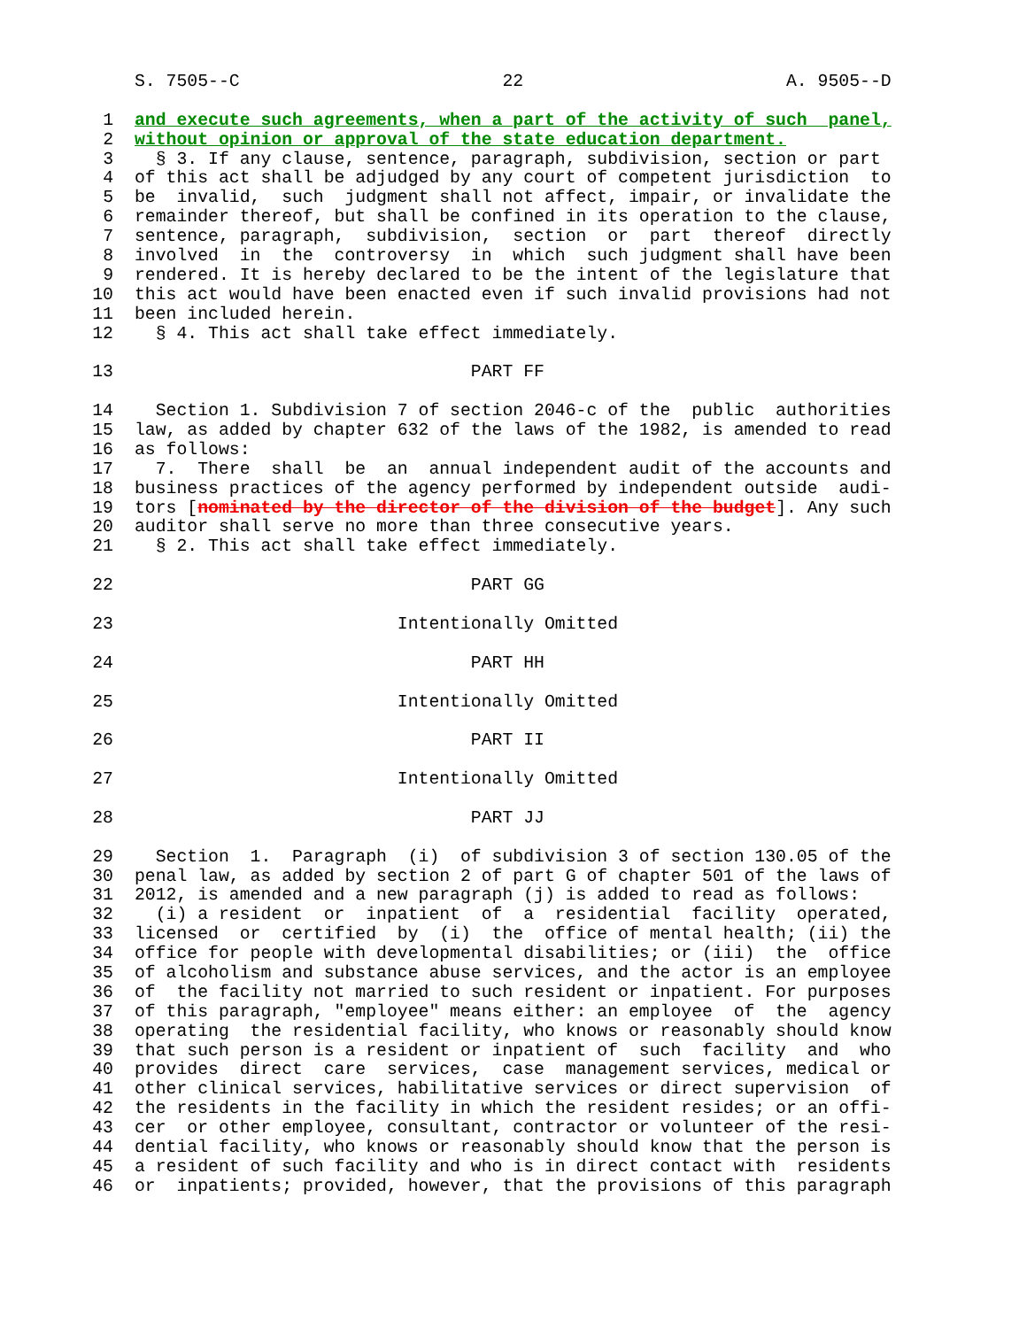S. 7505--C 22 A. 9505--D
1 and execute such agreements, when a part of the activity of such panel,
2 without opinion or approval of the state education department.
3 § 3. If any clause, sentence, paragraph, subdivision, section or part
4 of this act shall be adjudged by any court of competent jurisdiction to
5 be invalid, such judgment shall not affect, impair, or invalidate the
6 remainder thereof, but shall be confined in its operation to the clause,
7 sentence, paragraph, subdivision, section or part thereof directly
8 involved in the controversy in which such judgment shall have been
9 rendered. It is hereby declared to be the intent of the legislature that
10 this act would have been enacted even if such invalid provisions had not
11 been included herein.
12 § 4. This act shall take effect immediately.
13 PART FF
14 Section 1. Subdivision 7 of section 2046-c of the public authorities
15 law, as added by chapter 632 of the laws of the 1982, is amended to read
16 as follows:
17 7. There shall be an annual independent audit of the accounts and
18 business practices of the agency performed by independent outside audi-
19 tors [nominated by the director of the division of the budget]. Any such
20 auditor shall serve no more than three consecutive years.
21 § 2. This act shall take effect immediately.
22 PART GG
23 Intentionally Omitted
24 PART HH
25 Intentionally Omitted
26 PART II
27 Intentionally Omitted
28 PART JJ
29 Section 1. Paragraph (i) of subdivision 3 of section 130.05 of the
30 penal law, as added by section 2 of part G of chapter 501 of the laws of
31 2012, is amended and a new paragraph (j) is added to read as follows:
32 (i) a resident or inpatient of a residential facility operated,
33 licensed or certified by (i) the office of mental health; (ii) the
34 office for people with developmental disabilities; or (iii) the office
35 of alcoholism and substance abuse services, and the actor is an employee
36 of the facility not married to such resident or inpatient. For purposes
37 of this paragraph, "employee" means either: an employee of the agency
38 operating the residential facility, who knows or reasonably should know
39 that such person is a resident or inpatient of such facility and who
40 provides direct care services, case management services, medical or
41 other clinical services, habilitative services or direct supervision of
42 the residents in the facility in which the resident resides; or an offi-
43 cer or other employee, consultant, contractor or volunteer of the resi-
44 dential facility, who knows or reasonably should know that the person is
45 a resident of such facility and who is in direct contact with residents
46 or inpatients; provided, however, that the provisions of this paragraph